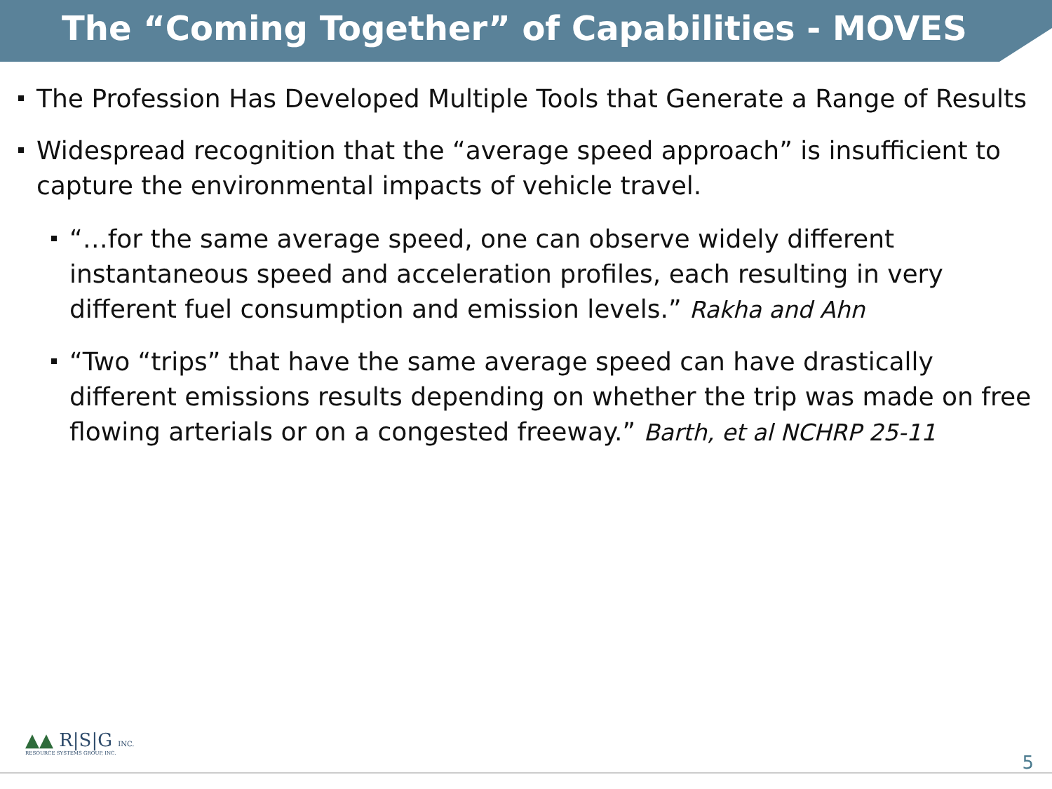The “Coming Together” of Capabilities - MOVES
The Profession Has Developed Multiple Tools that Generate a Range of Results
Widespread recognition that the “average speed approach” is insufficient to capture the environmental impacts of vehicle travel.
“…for the same average speed, one can observe widely different instantaneous speed and acceleration profiles, each resulting in very different fuel consumption and emission levels.” Rakha and Ahn
“Two “trips” that have the same average speed can have drastically different emissions results depending on whether the trip was made on free flowing arterials or on a congested freeway.” Barth, et al NCHRP 25-11
▲▲ R|S|G INC.
RESOURCE SYSTEMS GROUP, INC.
5